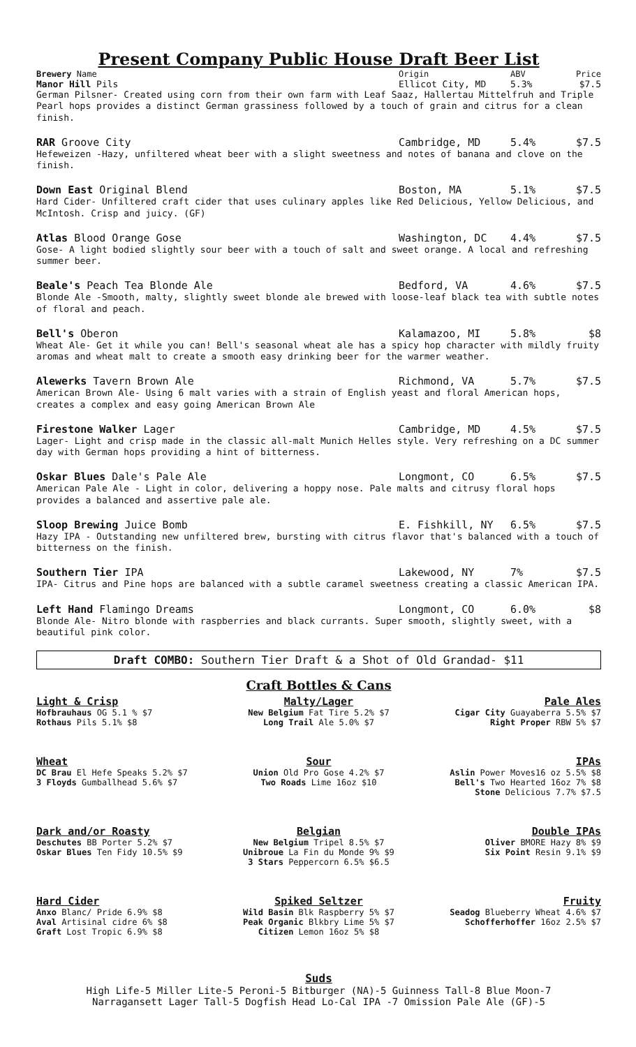Present Company Public House Draft Beer List
Brewery Name Origin ABV Price
Manor Hill Pils Ellicot City, MD 5.3% $7.5
German Pilsner- Created using corn from their own farm with Leaf Saaz, Hallertau Mittelfruh and Triple Pearl hops provides a distinct German grassiness followed by a touch of grain and citrus for a clean finish.
RAR Groove City Cambridge, MD 5.4% $7.5
Hefeweizen -Hazy, unfiltered wheat beer with a slight sweetness and notes of banana and clove on the finish.
Down East Original Blend Boston, MA 5.1% $7.5
Hard Cider- Unfiltered craft cider that uses culinary apples like Red Delicious, Yellow Delicious, and McIntosh. Crisp and juicy. (GF)
Atlas Blood Orange Gose Washington, DC 4.4% $7.5
Gose- A light bodied slightly sour beer with a touch of salt and sweet orange. A local and refreshing summer beer.
Beale's Peach Tea Blonde Ale Bedford, VA 4.6% $7.5
Blonde Ale -Smooth, malty, slightly sweet blonde ale brewed with loose-leaf black tea with subtle notes of floral and peach.
Bell's Oberon Kalamazoo, MI 5.8% $8
Wheat Ale- Get it while you can! Bell's seasonal wheat ale has a spicy hop character with mildly fruity aromas and wheat malt to create a smooth easy drinking beer for the warmer weather.
Alewerks Tavern Brown Ale Richmond, VA 5.7% $7.5
American Brown Ale- Using 6 malt varies with a strain of English yeast and floral American hops, creates a complex and easy going American Brown Ale
Firestone Walker Lager Cambridge, MD 4.5% $7.5
Lager- Light and crisp made in the classic all-malt Munich Helles style. Very refreshing on a DC summer day with German hops providing a hint of bitterness.
Oskar Blues Dale's Pale Ale Longmont, CO 6.5% $7.5
American Pale Ale - Light in color, delivering a hoppy nose. Pale malts and citrusy floral hops provides a balanced and assertive pale ale.
Sloop Brewing Juice Bomb E. Fishkill, NY 6.5% $7.5
Hazy IPA - Outstanding new unfiltered brew, bursting with citrus flavor that's balanced with a touch of bitterness on the finish.
Southern Tier IPA Lakewood, NY 7% $7.5
IPA- Citrus and Pine hops are balanced with a subtle caramel sweetness creating a classic American IPA.
Left Hand Flamingo Dreams Longmont, CO 6.0% $8
Blonde Ale- Nitro blonde with raspberries and black currants. Super smooth, slightly sweet, with a beautiful pink color.
Draft COMBO: Southern Tier Draft & a Shot of Old Grandad- $11
Craft Bottles & Cans
Light & Crisp
Hofbrauhaus OG 5.1 % $7
Rothaus Pils 5.1% $8
Malty/Lager
New Belgium Fat Tire 5.2% $7
Long Trail Ale 5.0% $7
Pale Ales
Cigar City Guayaberra 5.5% $7
Right Proper RBW 5% $7
Wheat
DC Brau El Hefe Speaks 5.2% $7
3 Floyds Gumballhead 5.6% $7
Sour
Union Old Pro Gose 4.2% $7
Two Roads Lime 16oz $10
IPAs
Aslin Power Moves16 oz 5.5% $8
Bell's Two Hearted 16oz 7% $8
Stone Delicious 7.7% $7.5
Dark and/or Roasty
Deschutes BB Porter 5.2% $7
Oskar Blues Ten Fidy 10.5% $9
Belgian
New Belgium Tripel 8.5% $7
Unibroue La Fin du Monde 9% $9
3 Stars Peppercorn 6.5% $6.5
Double IPAs
Oliver BMORE Hazy 8% $9
Six Point Resin 9.1% $9
Hard Cider
Anxo Blanc/ Pride 6.9% $8
Aval Artisinal cidre 6% $8
Graft Lost Tropic 6.9% $8
Spiked Seltzer
Wild Basin Blk Raspberry 5% $7
Peak Organic Blkbry Lime 5% $7
Citizen Lemon 16oz 5% $8
Fruity
Seadog Blueberry Wheat 4.6% $7
Schofferhoffer 16oz 2.5% $7
Suds
High Life-5 Miller Lite-5 Peroni-5 Bitburger (NA)-5 Guinness Tall-8 Blue Moon-7
Narragansett Lager Tall-5 Dogfish Head Lo-Cal IPA -7 Omission Pale Ale (GF)-5